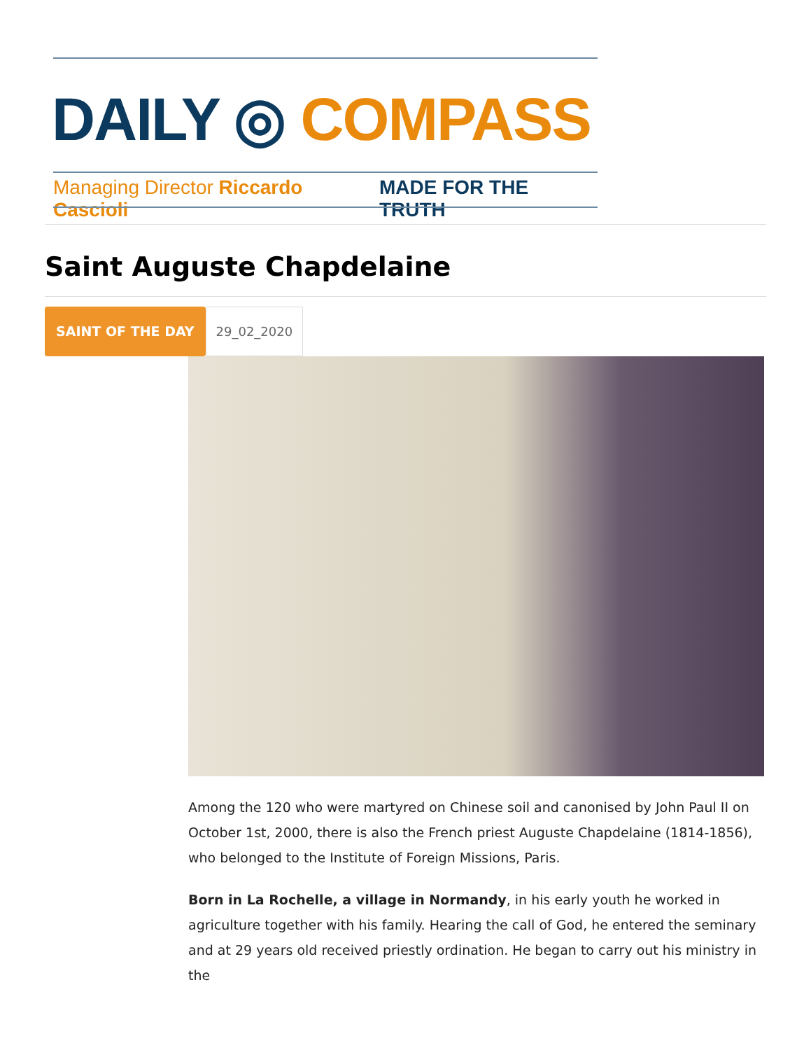DAILY ◎ COMPASS
Managing Director Riccardo Cascioli MADE FOR THE TRUTH
Saint Auguste Chapdelaine
SAINT OF THE DAY 29_02_2020
Among the 120 who were martyred on Chinese soil and canonised by John Paul II on October 1st, 2000, there is also the French priest Auguste Chapdelaine (1814-1856), who belonged to the Institute of Foreign Missions, Paris.
Born in La Rochelle, a village in Normandy, in his early youth he worked in agriculture together with his family. Hearing the call of God, he entered the seminary and at 29 years old received priestly ordination. He began to carry out his ministry in the